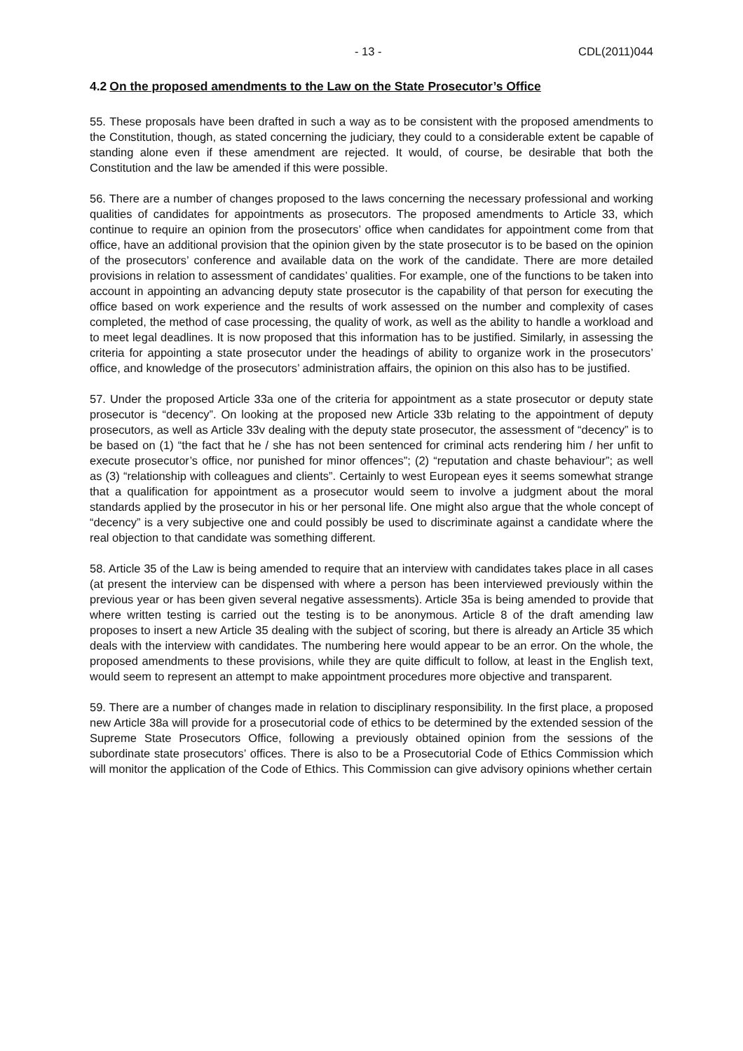- 13 - CDL(2011)044
4.2 On the proposed amendments to the Law on the State Prosecutor’s Office
55. These proposals have been drafted in such a way as to be consistent with the proposed amendments to the Constitution, though, as stated concerning the judiciary, they could to a considerable extent be capable of standing alone even if these amendment are rejected. It would, of course, be desirable that both the Constitution and the law be amended if this were possible.
56. There are a number of changes proposed to the laws concerning the necessary professional and working qualities of candidates for appointments as prosecutors. The proposed amendments to Article 33, which continue to require an opinion from the prosecutors’ office when candidates for appointment come from that office, have an additional provision that the opinion given by the state prosecutor is to be based on the opinion of the prosecutors’ conference and available data on the work of the candidate. There are more detailed provisions in relation to assessment of candidates’ qualities. For example, one of the functions to be taken into account in appointing an advancing deputy state prosecutor is the capability of that person for executing the office based on work experience and the results of work assessed on the number and complexity of cases completed, the method of case processing, the quality of work, as well as the ability to handle a workload and to meet legal deadlines. It is now proposed that this information has to be justified. Similarly, in assessing the criteria for appointing a state prosecutor under the headings of ability to organize work in the prosecutors’ office, and knowledge of the prosecutors’ administration affairs, the opinion on this also has to be justified.
57. Under the proposed Article 33a one of the criteria for appointment as a state prosecutor or deputy state prosecutor is “decency”. On looking at the proposed new Article 33b relating to the appointment of deputy prosecutors, as well as Article 33v dealing with the deputy state prosecutor, the assessment of “decency” is to be based on (1) “the fact that he / she has not been sentenced for criminal acts rendering him / her unfit to execute prosecutor’s office, nor punished for minor offences”; (2) “reputation and chaste behaviour”; as well as (3) “relationship with colleagues and clients”. Certainly to west European eyes it seems somewhat strange that a qualification for appointment as a prosecutor would seem to involve a judgment about the moral standards applied by the prosecutor in his or her personal life. One might also argue that the whole concept of “decency” is a very subjective one and could possibly be used to discriminate against a candidate where the real objection to that candidate was something different.
58. Article 35 of the Law is being amended to require that an interview with candidates takes place in all cases (at present the interview can be dispensed with where a person has been interviewed previously within the previous year or has been given several negative assessments). Article 35a is being amended to provide that where written testing is carried out the testing is to be anonymous. Article 8 of the draft amending law proposes to insert a new Article 35 dealing with the subject of scoring, but there is already an Article 35 which deals with the interview with candidates. The numbering here would appear to be an error. On the whole, the proposed amendments to these provisions, while they are quite difficult to follow, at least in the English text, would seem to represent an attempt to make appointment procedures more objective and transparent.
59. There are a number of changes made in relation to disciplinary responsibility. In the first place, a proposed new Article 38a will provide for a prosecutorial code of ethics to be determined by the extended session of the Supreme State Prosecutors Office, following a previously obtained opinion from the sessions of the subordinate state prosecutors’ offices. There is also to be a Prosecutorial Code of Ethics Commission which will monitor the application of the Code of Ethics. This Commission can give advisory opinions whether certain